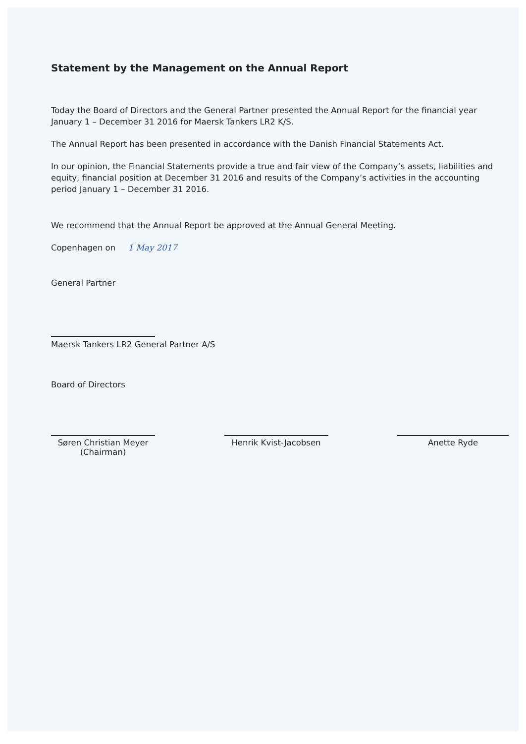Statement by the Management on the Annual Report
Today the Board of Directors and the General Partner presented the Annual Report for the financial year January 1 – December 31 2016 for Maersk Tankers LR2 K/S.
The Annual Report has been presented in accordance with the Danish Financial Statements Act.
In our opinion, the Financial Statements provide a true and fair view of the Company’s assets, liabilities and equity, financial position at December 31 2016 and results of the Company’s activities in the accounting period January 1 – December 31 2016.
We recommend that the Annual Report be approved at the Annual General Meeting.
Copenhagen on 1 May 2017
General Partner
Maersk Tankers LR2 General Partner A/S
Board of Directors
Søren Christian Meyer
(Chairman)
Henrik Kvist-Jacobsen Anette Ryde